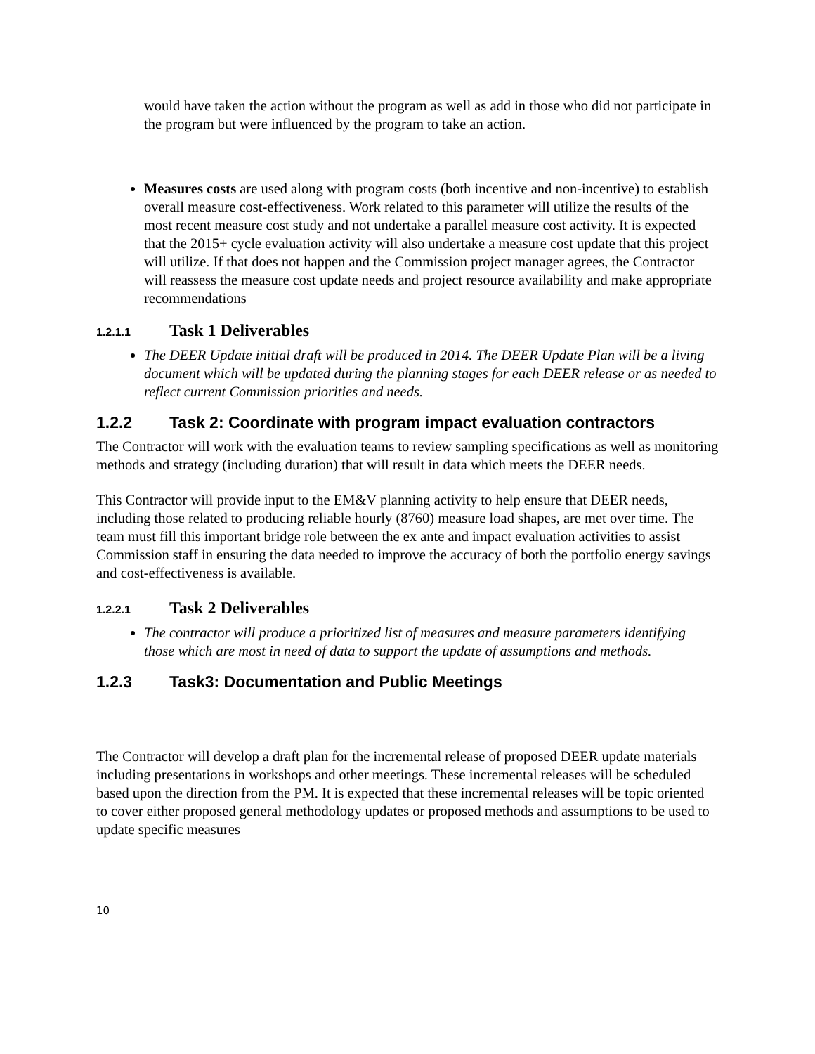would have taken the action without the program as well as add in those who did not participate in the program but were influenced by the program to take an action.
Measures costs are used along with program costs (both incentive and non-incentive) to establish overall measure cost-effectiveness. Work related to this parameter will utilize the results of the most recent measure cost study and not undertake a parallel measure cost activity. It is expected that the 2015+ cycle evaluation activity will also undertake a measure cost update that this project will utilize. If that does not happen and the Commission project manager agrees, the Contractor will reassess the measure cost update needs and project resource availability and make appropriate recommendations
1.2.1.1 Task 1 Deliverables
The DEER Update initial draft will be produced in 2014. The DEER Update Plan will be a living document which will be updated during the planning stages for each DEER release or as needed to reflect current Commission priorities and needs.
1.2.2 Task 2: Coordinate with program impact evaluation contractors
The Contractor will work with the evaluation teams to review sampling specifications as well as monitoring methods and strategy (including duration) that will result in data which meets the DEER needs.
This Contractor will provide input to the EM&V planning activity to help ensure that DEER needs, including those related to producing reliable hourly (8760) measure load shapes, are met over time. The team must fill this important bridge role between the ex ante and impact evaluation activities to assist Commission staff in ensuring the data needed to improve the accuracy of both the portfolio energy savings and cost-effectiveness is available.
1.2.2.1 Task 2 Deliverables
The contractor will produce a prioritized list of measures and measure parameters identifying those which are most in need of data to support the update of assumptions and methods.
1.2.3 Task3: Documentation and Public Meetings
The Contractor will develop a draft plan for the incremental release of proposed DEER update materials including presentations in workshops and other meetings. These incremental releases will be scheduled based upon the direction from the PM. It is expected that these incremental releases will be topic oriented to cover either proposed general methodology updates or proposed methods and assumptions to be used to update specific measures
10